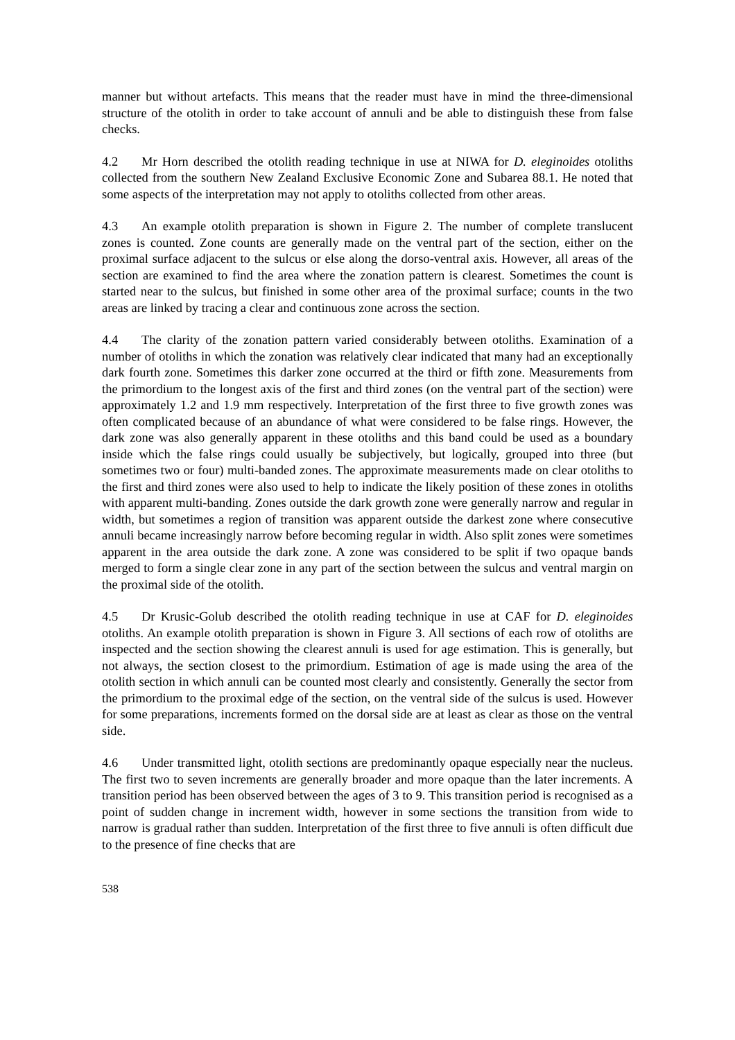manner but without artefacts. This means that the reader must have in mind the three-dimensional structure of the otolith in order to take account of annuli and be able to distinguish these from false checks.
4.2 Mr Horn described the otolith reading technique in use at NIWA for D. eleginoides otoliths collected from the southern New Zealand Exclusive Economic Zone and Subarea 88.1. He noted that some aspects of the interpretation may not apply to otoliths collected from other areas.
4.3 An example otolith preparation is shown in Figure 2. The number of complete translucent zones is counted. Zone counts are generally made on the ventral part of the section, either on the proximal surface adjacent to the sulcus or else along the dorso-ventral axis. However, all areas of the section are examined to find the area where the zonation pattern is clearest. Sometimes the count is started near to the sulcus, but finished in some other area of the proximal surface; counts in the two areas are linked by tracing a clear and continuous zone across the section.
4.4 The clarity of the zonation pattern varied considerably between otoliths. Examination of a number of otoliths in which the zonation was relatively clear indicated that many had an exceptionally dark fourth zone. Sometimes this darker zone occurred at the third or fifth zone. Measurements from the primordium to the longest axis of the first and third zones (on the ventral part of the section) were approximately 1.2 and 1.9 mm respectively. Interpretation of the first three to five growth zones was often complicated because of an abundance of what were considered to be false rings. However, the dark zone was also generally apparent in these otoliths and this band could be used as a boundary inside which the false rings could usually be subjectively, but logically, grouped into three (but sometimes two or four) multi-banded zones. The approximate measurements made on clear otoliths to the first and third zones were also used to help to indicate the likely position of these zones in otoliths with apparent multi-banding. Zones outside the dark growth zone were generally narrow and regular in width, but sometimes a region of transition was apparent outside the darkest zone where consecutive annuli became increasingly narrow before becoming regular in width. Also split zones were sometimes apparent in the area outside the dark zone. A zone was considered to be split if two opaque bands merged to form a single clear zone in any part of the section between the sulcus and ventral margin on the proximal side of the otolith.
4.5 Dr Krusic-Golub described the otolith reading technique in use at CAF for D. eleginoides otoliths. An example otolith preparation is shown in Figure 3. All sections of each row of otoliths are inspected and the section showing the clearest annuli is used for age estimation. This is generally, but not always, the section closest to the primordium. Estimation of age is made using the area of the otolith section in which annuli can be counted most clearly and consistently. Generally the sector from the primordium to the proximal edge of the section, on the ventral side of the sulcus is used. However for some preparations, increments formed on the dorsal side are at least as clear as those on the ventral side.
4.6 Under transmitted light, otolith sections are predominantly opaque especially near the nucleus. The first two to seven increments are generally broader and more opaque than the later increments. A transition period has been observed between the ages of 3 to 9. This transition period is recognised as a point of sudden change in increment width, however in some sections the transition from wide to narrow is gradual rather than sudden. Interpretation of the first three to five annuli is often difficult due to the presence of fine checks that are
538